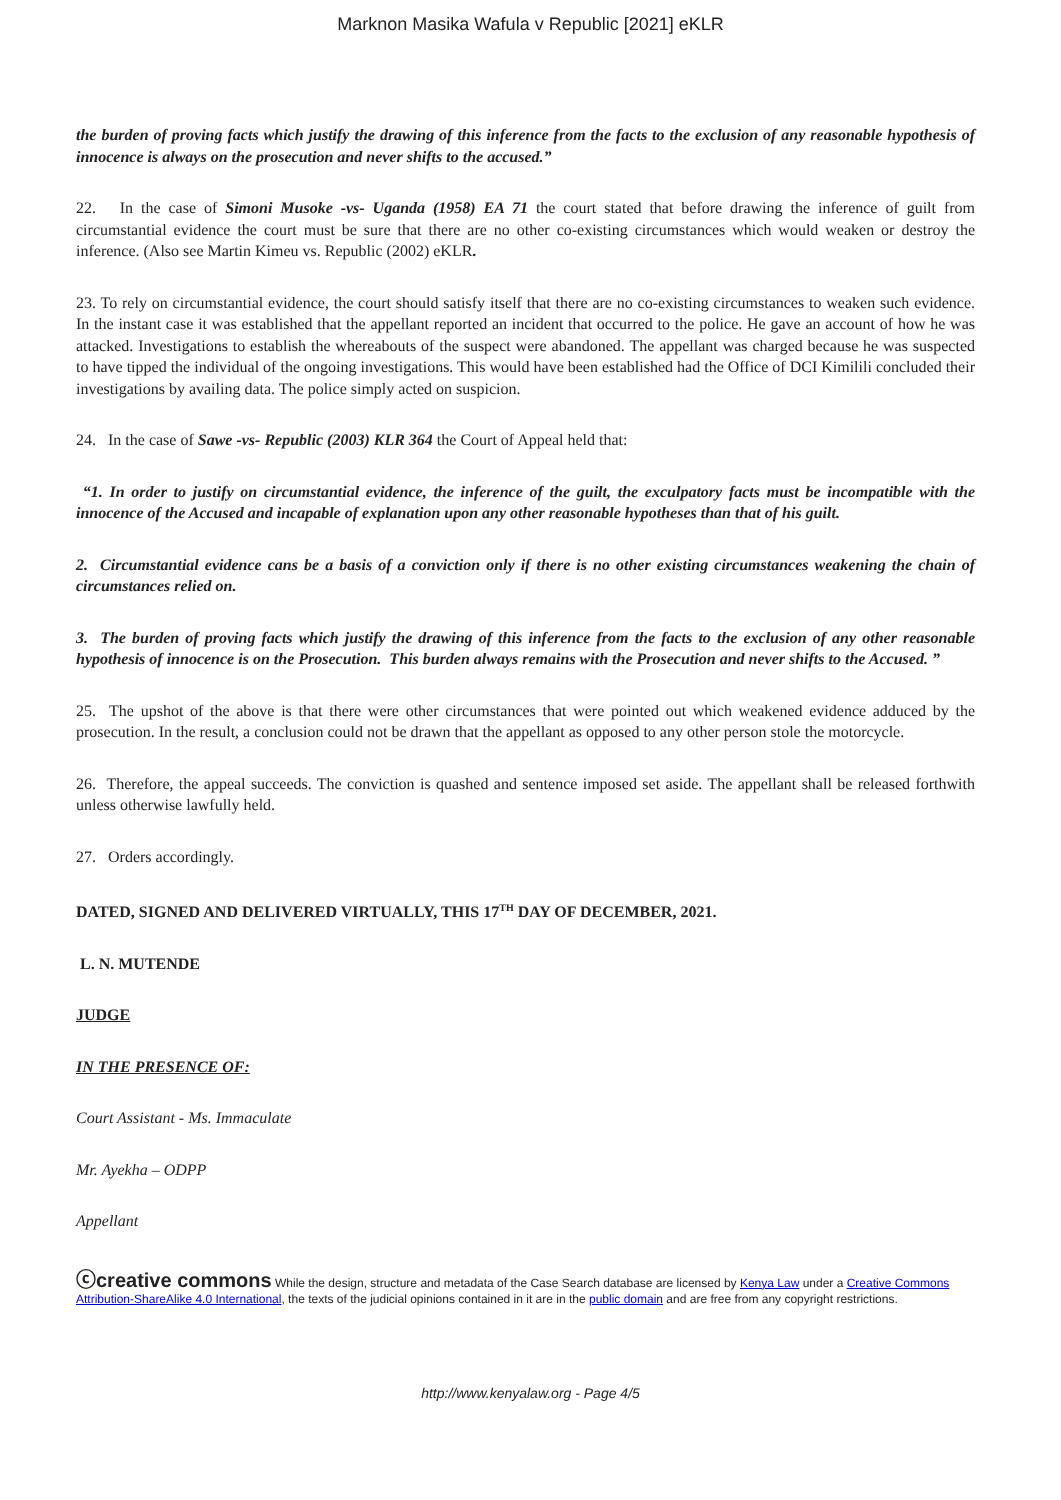Marknon Masika Wafula v Republic [2021] eKLR
the burden of proving facts which justify the drawing of this inference from the facts to the exclusion of any reasonable hypothesis of innocence is always on the prosecution and never shifts to the accused.”
22. In the case of Simoni Musoke -vs- Uganda (1958) EA 71 the court stated that before drawing the inference of guilt from circumstantial evidence the court must be sure that there are no other co-existing circumstances which would weaken or destroy the inference. (Also see Martin Kimeu vs. Republic (2002) eKLR.
23. To rely on circumstantial evidence, the court should satisfy itself that there are no co-existing circumstances to weaken such evidence. In the instant case it was established that the appellant reported an incident that occurred to the police. He gave an account of how he was attacked. Investigations to establish the whereabouts of the suspect were abandoned. The appellant was charged because he was suspected to have tipped the individual of the ongoing investigations. This would have been established had the Office of DCI Kimilili concluded their investigations by availing data. The police simply acted on suspicion.
24. In the case of Sawe -vs- Republic (2003) KLR 364 the Court of Appeal held that:
“1. In order to justify on circumstantial evidence, the inference of the guilt, the exculpatory facts must be incompatible with the innocence of the Accused and incapable of explanation upon any other reasonable hypotheses than that of his guilt.
2. Circumstantial evidence cans be a basis of a conviction only if there is no other existing circumstances weakening the chain of circumstances relied on.
3. The burden of proving facts which justify the drawing of this inference from the facts to the exclusion of any other reasonable hypothesis of innocence is on the Prosecution. This burden always remains with the Prosecution and never shifts to the Accused. ”
25. The upshot of the above is that there were other circumstances that were pointed out which weakened evidence adduced by the prosecution. In the result, a conclusion could not be drawn that the appellant as opposed to any other person stole the motorcycle.
26. Therefore, the appeal succeeds. The conviction is quashed and sentence imposed set aside. The appellant shall be released forthwith unless otherwise lawfully held.
27. Orders accordingly.
DATED, SIGNED AND DELIVERED VIRTUALLY, THIS 17<sup>TH</sup> DAY OF DECEMBER, 2021.
L. N. MUTENDE
JUDGE
IN THE PRESENCE OF:
Court Assistant - Ms. Immaculate
Mr. Ayekha – ODPP
Appellant
ⓒcreative commons While the design, structure and metadata of the Case Search database are licensed by Kenya Law under a Creative Commons Attribution-ShareAlike 4.0 International, the texts of the judicial opinions contained in it are in the public domain and are free from any copyright restrictions.
http://www.kenyalaw.org - Page 4/5